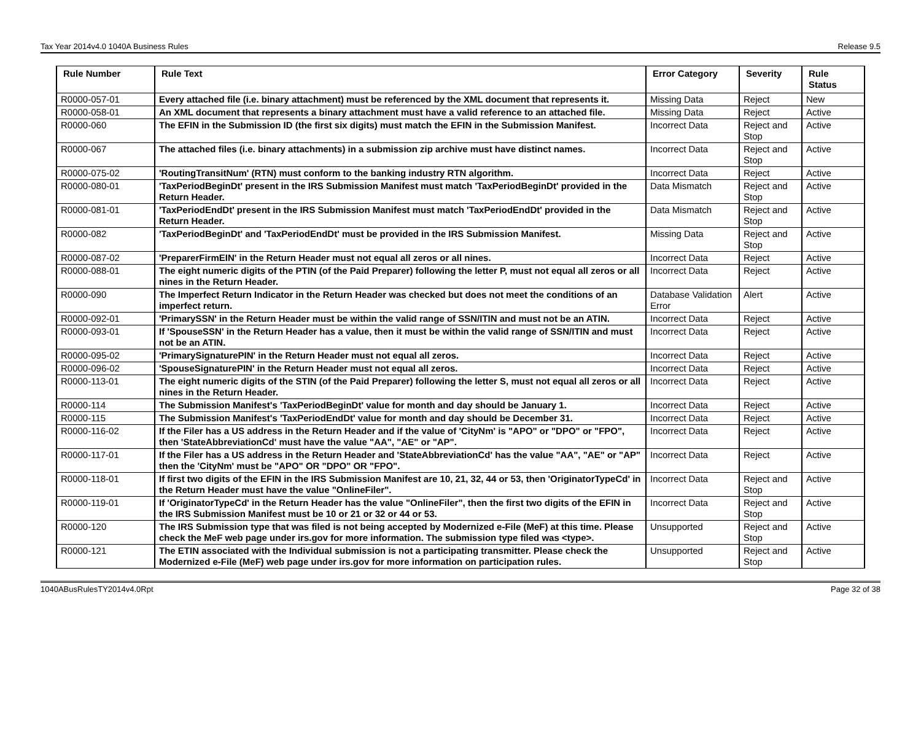Tax Year 2014v4.0 1040A Business Rules Release 9.5
| Rule Number | Rule Text | Error Category | Severity | Rule Status |
| --- | --- | --- | --- | --- |
| R0000-057-01 | Every attached file (i.e. binary attachment) must be referenced by the XML document that represents it. | Missing Data | Reject | New |
| R0000-058-01 | An XML document that represents a binary attachment must have a valid reference to an attached file. | Missing Data | Reject | Active |
| R0000-060 | The EFIN in the Submission ID (the first six digits) must match the EFIN in the Submission Manifest. | Incorrect Data | Reject and Stop | Active |
| R0000-067 | The attached files (i.e. binary attachments) in a submission zip archive must have distinct names. | Incorrect Data | Reject and Stop | Active |
| R0000-075-02 | 'RoutingTransitNum' (RTN) must conform to the banking industry RTN algorithm. | Incorrect Data | Reject | Active |
| R0000-080-01 | 'TaxPeriodBeginDt' present in the IRS Submission Manifest must match 'TaxPeriodBeginDt' provided in the Return Header. | Data Mismatch | Reject and Stop | Active |
| R0000-081-01 | 'TaxPeriodEndDt' present in the IRS Submission Manifest must match 'TaxPeriodEndDt' provided in the Return Header. | Data Mismatch | Reject and Stop | Active |
| R0000-082 | 'TaxPeriodBeginDt' and 'TaxPeriodEndDt' must be provided in the IRS Submission Manifest. | Missing Data | Reject and Stop | Active |
| R0000-087-02 | 'PreparerFirmEIN' in the Return Header must not equal all zeros or all nines. | Incorrect Data | Reject | Active |
| R0000-088-01 | The eight numeric digits of the PTIN (of the Paid Preparer) following the letter P, must not equal all zeros or all nines in the Return Header. | Incorrect Data | Reject | Active |
| R0000-090 | The Imperfect Return Indicator in the Return Header was checked but does not meet the conditions of an imperfect return. | Database Validation Error | Alert | Active |
| R0000-092-01 | 'PrimarySSN' in the Return Header must be within the valid range of SSN/ITIN and must not be an ATIN. | Incorrect Data | Reject | Active |
| R0000-093-01 | If 'SpouseSSN' in the Return Header has a value, then it must be within the valid range of SSN/ITIN and must not be an ATIN. | Incorrect Data | Reject | Active |
| R0000-095-02 | 'PrimarySignaturePIN' in the Return Header must not equal all zeros. | Incorrect Data | Reject | Active |
| R0000-096-02 | 'SpouseSignaturePIN' in the Return Header must not equal all zeros. | Incorrect Data | Reject | Active |
| R0000-113-01 | The eight numeric digits of the STIN (of the Paid Preparer) following the letter S, must not equal all zeros or all nines in the Return Header. | Incorrect Data | Reject | Active |
| R0000-114 | The Submission Manifest's 'TaxPeriodBeginDt' value for month and day should be January 1. | Incorrect Data | Reject | Active |
| R0000-115 | The Submission Manifest's 'TaxPeriodEndDt' value for month and day should be December 31. | Incorrect Data | Reject | Active |
| R0000-116-02 | If the Filer has a US address in the Return Header and if the value of 'CityNm' is "APO" or "DPO" or "FPO", then 'StateAbbreviationCd' must have the value "AA", "AE" or "AP". | Incorrect Data | Reject | Active |
| R0000-117-01 | If the Filer has a US address in the Return Header and 'StateAbbreviationCd' has the value "AA", "AE" or "AP" then the 'CityNm' must be "APO" OR "DPO" OR "FPO". | Incorrect Data | Reject | Active |
| R0000-118-01 | If first two digits of the EFIN in the IRS Submission Manifest are 10, 21, 32, 44 or 53, then 'OriginatorTypeCd' in the Return Header must have the value "OnlineFiler". | Incorrect Data | Reject and Stop | Active |
| R0000-119-01 | If 'OriginatorTypeCd' in the Return Header has the value "OnlineFiler", then the first two digits of the EFIN in the IRS Submission Manifest must be 10 or 21 or 32 or 44 or 53. | Incorrect Data | Reject and Stop | Active |
| R0000-120 | The IRS Submission type that was filed is not being accepted by Modernized e-File (MeF) at this time. Please check the MeF web page under irs.gov for more information. The submission type filed was <type>. | Unsupported | Reject and Stop | Active |
| R0000-121 | The ETIN associated with the Individual submission is not a participating transmitter. Please check the Modernized e-File (MeF) web page under irs.gov for more information on participation rules. | Unsupported | Reject and Stop | Active |
1040ABusRulesTY2014v4.0Rpt Page 32 of 38